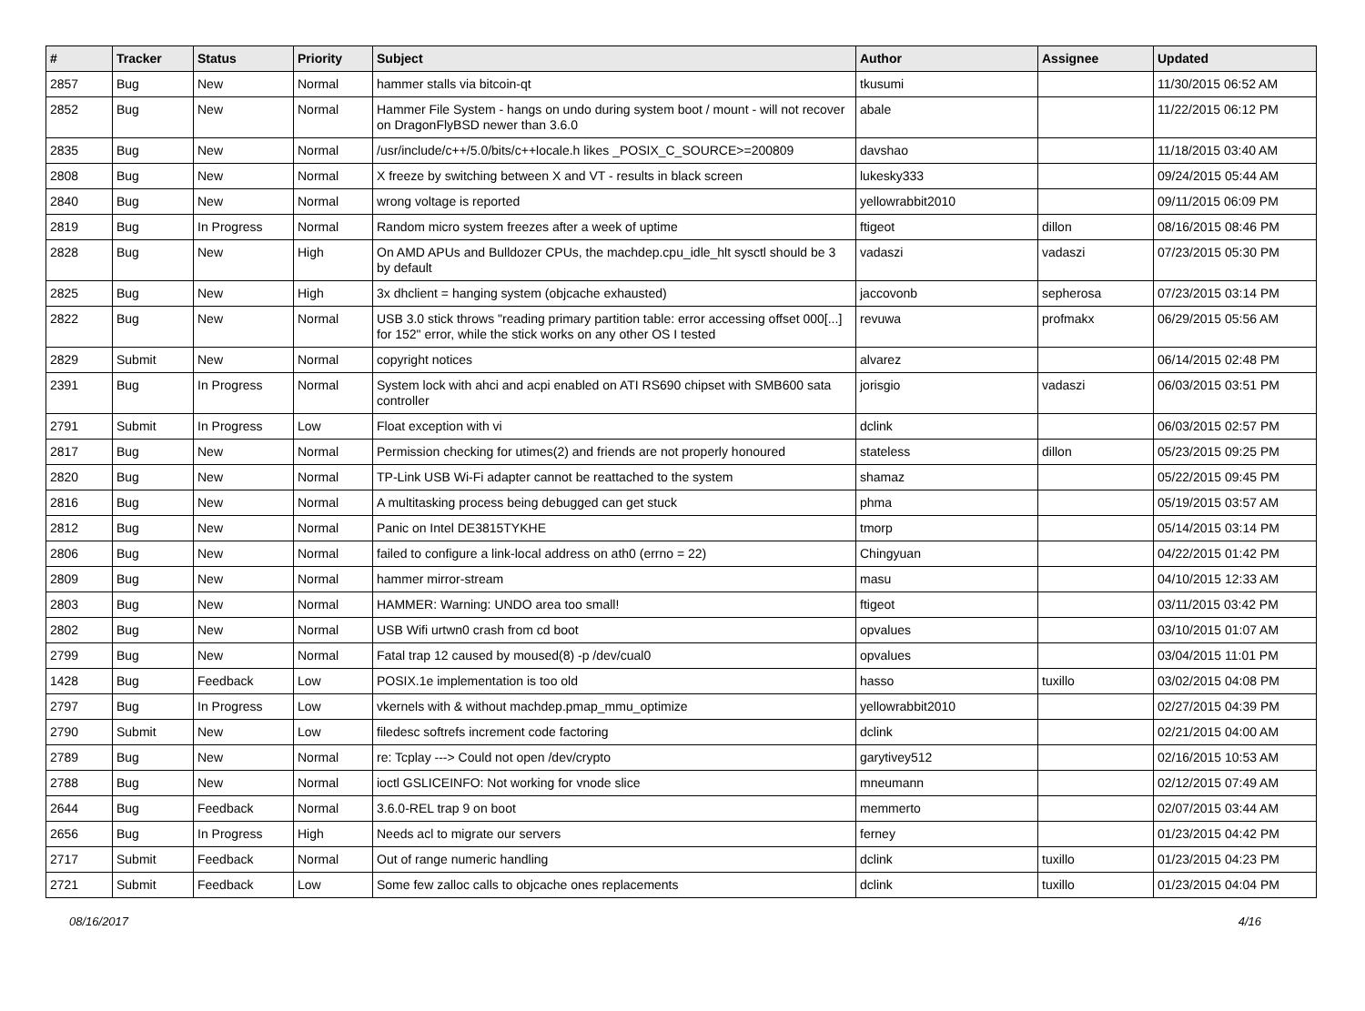| # | Tracker | Status | Priority | Subject | Author | Assignee | Updated |
| --- | --- | --- | --- | --- | --- | --- | --- |
| 2857 | Bug | New | Normal | hammer stalls via bitcoin-qt | tkusumi | | 11/30/2015 06:52 AM |
| 2852 | Bug | New | Normal | Hammer File System - hangs on undo during system boot / mount - will not recover on DragonFlyBSD newer than 3.6.0 | abale | | 11/22/2015 06:12 PM |
| 2835 | Bug | New | Normal | /usr/include/c++/5.0/bits/c++locale.h likes _POSIX_C_SOURCE>=200809 | davshao | | 11/18/2015 03:40 AM |
| 2808 | Bug | New | Normal | X freeze by switching between X and VT - results in black screen | lukesky333 | | 09/24/2015 05:44 AM |
| 2840 | Bug | New | Normal | wrong voltage is reported | yellowrabbit2010 | | 09/11/2015 06:09 PM |
| 2819 | Bug | In Progress | Normal | Random micro system freezes after a week of uptime | ftigeot | dillon | 08/16/2015 08:46 PM |
| 2828 | Bug | New | High | On AMD APUs and Bulldozer CPUs, the machdep.cpu_idle_hlt sysctl should be 3 by default | vadaszi | vadaszi | 07/23/2015 05:30 PM |
| 2825 | Bug | New | High | 3x dhclient = hanging system (objcache exhausted) | jaccovonb | sepherosa | 07/23/2015 03:14 PM |
| 2822 | Bug | New | Normal | USB 3.0 stick throws "reading primary partition table: error accessing offset 000[...] for 152" error, while the stick works on any other OS I tested | revuwa | profmakx | 06/29/2015 05:56 AM |
| 2829 | Submit | New | Normal | copyright notices | alvarez | | 06/14/2015 02:48 PM |
| 2391 | Bug | In Progress | Normal | System lock with ahci and acpi enabled on ATI RS690 chipset with SMB600 sata controller | jorisgio | vadaszi | 06/03/2015 03:51 PM |
| 2791 | Submit | In Progress | Low | Float exception with vi | dclink | | 06/03/2015 02:57 PM |
| 2817 | Bug | New | Normal | Permission checking for utimes(2) and friends are not properly honoured | stateless | dillon | 05/23/2015 09:25 PM |
| 2820 | Bug | New | Normal | TP-Link USB Wi-Fi adapter cannot be reattached to the system | shamaz | | 05/22/2015 09:45 PM |
| 2816 | Bug | New | Normal | A multitasking process being debugged can get stuck | phma | | 05/19/2015 03:57 AM |
| 2812 | Bug | New | Normal | Panic on Intel DE3815TYKHE | tmorp | | 05/14/2015 03:14 PM |
| 2806 | Bug | New | Normal | failed to configure a link-local address on ath0 (errno = 22) | Chingyuan | | 04/22/2015 01:42 PM |
| 2809 | Bug | New | Normal | hammer mirror-stream | masu | | 04/10/2015 12:33 AM |
| 2803 | Bug | New | Normal | HAMMER: Warning: UNDO area too small! | ftigeot | | 03/11/2015 03:42 PM |
| 2802 | Bug | New | Normal | USB Wifi urtwn0 crash from cd boot | opvalues | | 03/10/2015 01:07 AM |
| 2799 | Bug | New | Normal | Fatal trap 12 caused by moused(8) -p /dev/cual0 | opvalues | | 03/04/2015 11:01 PM |
| 1428 | Bug | Feedback | Low | POSIX.1e implementation is too old | hasso | tuxillo | 03/02/2015 04:08 PM |
| 2797 | Bug | In Progress | Low | vkernels with & without machdep.pmap_mmu_optimize | yellowrabbit2010 | | 02/27/2015 04:39 PM |
| 2790 | Submit | New | Low | filedesc softrefs increment code factoring | dclink | | 02/21/2015 04:00 AM |
| 2789 | Bug | New | Normal | re: Tcplay ---> Could not open /dev/crypto | garytivey512 | | 02/16/2015 10:53 AM |
| 2788 | Bug | New | Normal | ioctl GSLICEINFO: Not working for vnode slice | mneumann | | 02/12/2015 07:49 AM |
| 2644 | Bug | Feedback | Normal | 3.6.0-REL trap 9 on boot | memmerto | | 02/07/2015 03:44 AM |
| 2656 | Bug | In Progress | High | Needs acl to migrate our servers | ferney | | 01/23/2015 04:42 PM |
| 2717 | Submit | Feedback | Normal | Out of range numeric handling | dclink | tuxillo | 01/23/2015 04:23 PM |
| 2721 | Submit | Feedback | Low | Some few zalloc calls to objcache ones replacements | dclink | tuxillo | 01/23/2015 04:04 PM |
08/16/2017 4/16